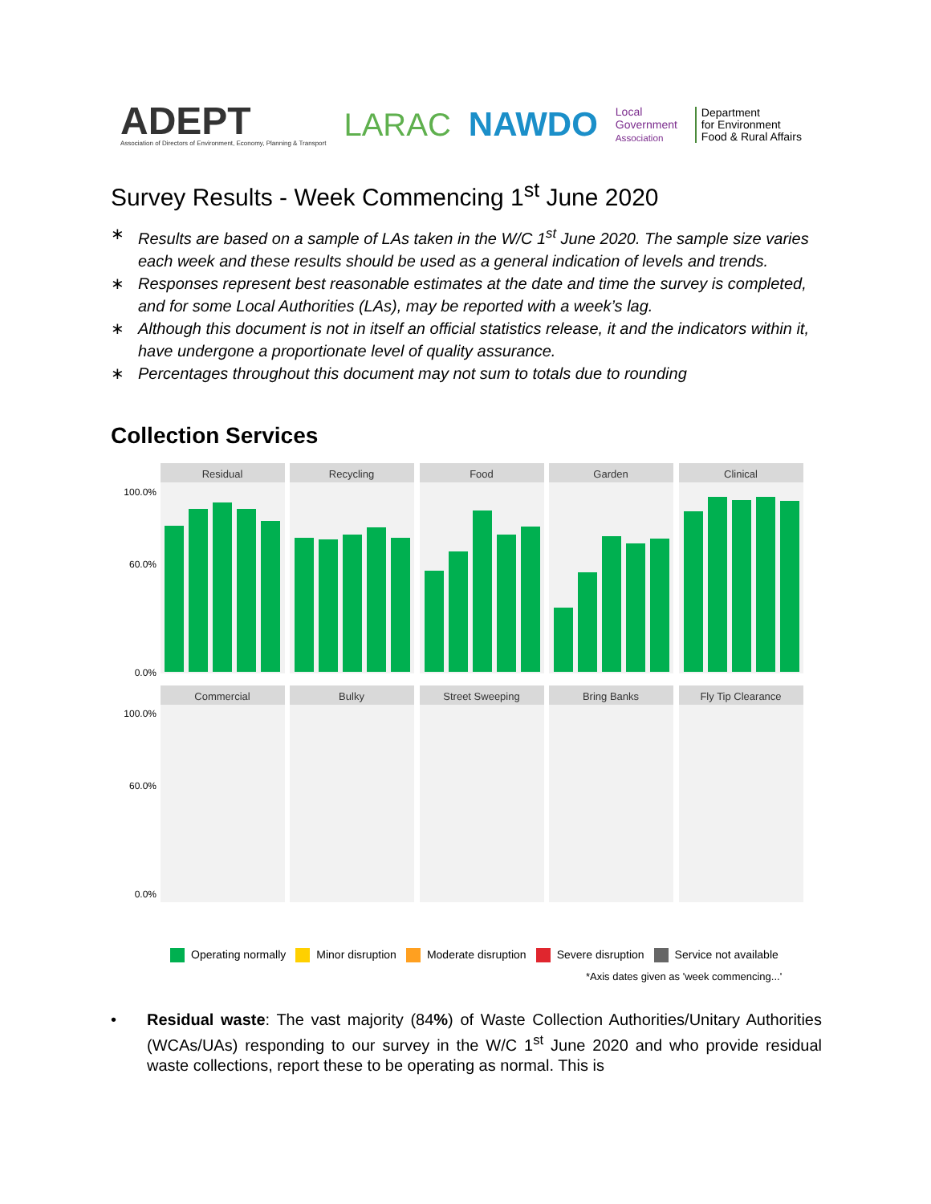ADEPT
Association of Directors of Environment, Economy, Planning & Transport
LARAC NAWDO
Local
Government
Association
Department
for Environment
Food & Rural Affairs
Survey Results - Week Commencing 1<sup>st</sup> June 2020
∗ Results are based on a sample of LAs taken in the W/C 1<sup>st</sup> June 2020. The sample size varies each week and these results should be used as a general indication of levels and trends.
∗ Responses represent best reasonable estimates at the date and time the survey is completed, and for some Local Authorities (LAs), may be reported with a week’s lag.
∗ Although this document is not in itself an official statistics release, it and the indicators within it, have undergone a proportionate level of quality assurance.
∗ Percentages throughout this document may not sum to totals due to rounding
Collection Services
Residual
Recycling
Food
Garden
Clinical
Commercial
Bulky
Street Sweeping
Bring Banks
Fly Tip Clearance
100.0%
60.0%
0.0%
100.0%
60.0%
0.0%
Operating normally Minor disruption Moderate disruption Severe disruption Service not available
*Axis dates given as 'week commencing...'
• Residual waste: The vast majority (84%) of Waste Collection Authorities/Unitary Authorities (WCAs/UAs) responding to our survey in the W/C 1<sup>st</sup> June 2020 and who provide residual waste collections, report these to be operating as normal. This is